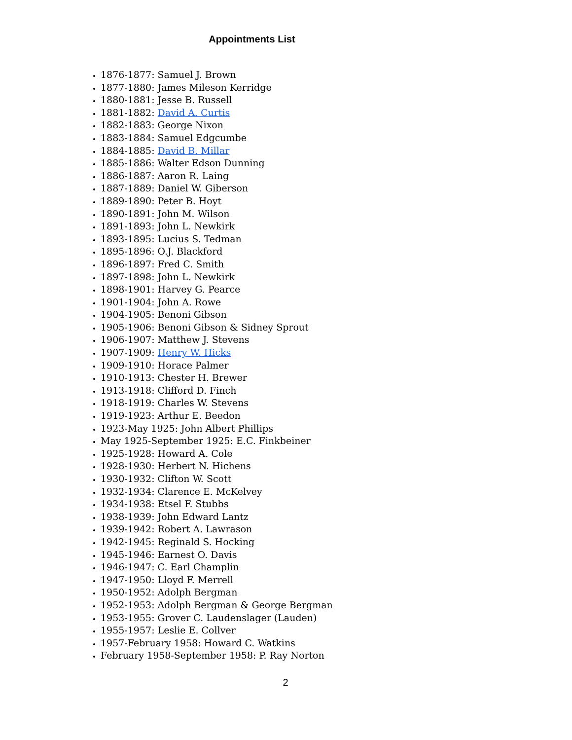Appointments List
1876-1877: Samuel J. Brown
1877-1880: James Mileson Kerridge
1880-1881: Jesse B. Russell
1881-1882: David A. Curtis
1882-1883: George Nixon
1883-1884: Samuel Edgcumbe
1884-1885: David B. Millar
1885-1886: Walter Edson Dunning
1886-1887: Aaron R. Laing
1887-1889: Daniel W. Giberson
1889-1890: Peter B. Hoyt
1890-1891: John M. Wilson
1891-1893: John L. Newkirk
1893-1895: Lucius S. Tedman
1895-1896: O.J. Blackford
1896-1897: Fred C. Smith
1897-1898: John L. Newkirk
1898-1901: Harvey G. Pearce
1901-1904: John A. Rowe
1904-1905: Benoni Gibson
1905-1906: Benoni Gibson & Sidney Sprout
1906-1907: Matthew J. Stevens
1907-1909: Henry W. Hicks
1909-1910: Horace Palmer
1910-1913: Chester H. Brewer
1913-1918: Clifford D. Finch
1918-1919: Charles W. Stevens
1919-1923: Arthur E. Beedon
1923-May 1925: John Albert Phillips
May 1925-September 1925: E.C. Finkbeiner
1925-1928: Howard A. Cole
1928-1930: Herbert N. Hichens
1930-1932: Clifton W. Scott
1932-1934: Clarence E. McKelvey
1934-1938: Etsel F. Stubbs
1938-1939: John Edward Lantz
1939-1942: Robert A. Lawrason
1942-1945: Reginald S. Hocking
1945-1946: Earnest O. Davis
1946-1947: C. Earl Champlin
1947-1950: Lloyd F. Merrell
1950-1952: Adolph Bergman
1952-1953: Adolph Bergman & George Bergman
1953-1955: Grover C. Laudenslager (Lauden)
1955-1957: Leslie E. Collver
1957-February 1958: Howard C. Watkins
February 1958-September 1958: P. Ray Norton
2